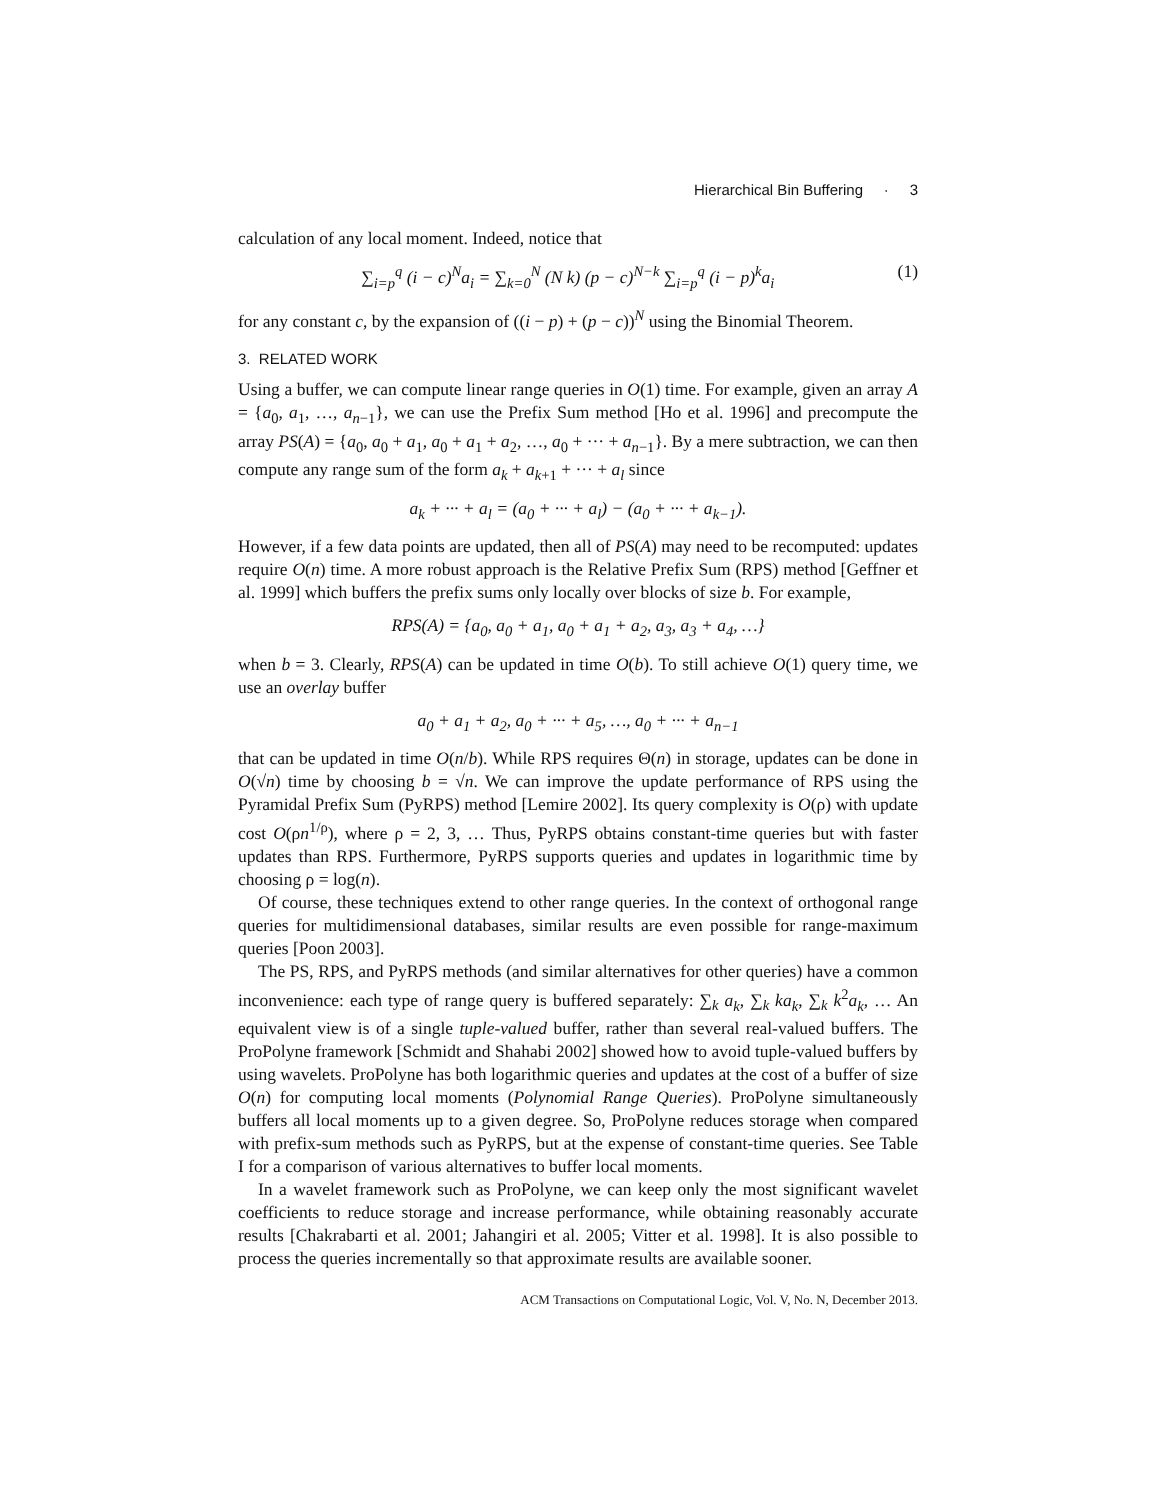Hierarchical Bin Buffering · 3
calculation of any local moment. Indeed, notice that
∑<sub>i=p</sub><sup>q</sup> (i − c)<sup>N</sup>a<sub>i</sub> = ∑<sub>k=0</sub><sup>N</sup> (N k) (p − c)<sup>N−k</sup> ∑<sub>i=p</sub><sup>q</sup> (i − p)<sup>k</sup>a<sub>i</sub> (1)
for any constant c, by the expansion of ((i − p) + (p − c))<sup>N</sup> using the Binomial Theorem.
3. RELATED WORK
Using a buffer, we can compute linear range queries in O(1) time. For example, given an array A = {a<sub>0</sub>, a<sub>1</sub>, …, a<sub>n−1</sub>}, we can use the Prefix Sum method [Ho et al. 1996] and precompute the array PS(A) = {a<sub>0</sub>, a<sub>0</sub> + a<sub>1</sub>, a<sub>0</sub> + a<sub>1</sub> + a<sub>2</sub>, …, a<sub>0</sub> + ··· + a<sub>n−1</sub>}. By a mere subtraction, we can then compute any range sum of the form a<sub>k</sub> + a<sub>k+1</sub> + ··· + a<sub>l</sub> since
a<sub>k</sub> + ··· + a<sub>l</sub> = (a<sub>0</sub> + ··· + a<sub>l</sub>) − (a<sub>0</sub> + ··· + a<sub>k−1</sub>).
However, if a few data points are updated, then all of PS(A) may need to be recomputed: updates require O(n) time. A more robust approach is the Relative Prefix Sum (RPS) method [Geffner et al. 1999] which buffers the prefix sums only locally over blocks of size b. For example,
RPS(A) = {a<sub>0</sub>, a<sub>0</sub> + a<sub>1</sub>, a<sub>0</sub> + a<sub>1</sub> + a<sub>2</sub>, a<sub>3</sub>, a<sub>3</sub> + a<sub>4</sub>, …}
when b = 3. Clearly, RPS(A) can be updated in time O(b). To still achieve O(1) query time, we use an overlay buffer
a<sub>0</sub> + a<sub>1</sub> + a<sub>2</sub>, a<sub>0</sub> + ··· + a<sub>5</sub>, …, a<sub>0</sub> + ··· + a<sub>n−1</sub>
that can be updated in time O(n/b). While RPS requires Θ(n) in storage, updates can be done in O(√n) time by choosing b = √n. We can improve the update performance of RPS using the Pyramidal Prefix Sum (PyRPS) method [Lemire 2002]. Its query complexity is O(ρ) with update cost O(ρn<sup>1/ρ</sup>), where ρ = 2, 3, … Thus, PyRPS obtains constant-time queries but with faster updates than RPS. Furthermore, PyRPS supports queries and updates in logarithmic time by choosing ρ = log(n).
Of course, these techniques extend to other range queries. In the context of orthogonal range queries for multidimensional databases, similar results are even possible for range-maximum queries [Poon 2003].
The PS, RPS, and PyRPS methods (and similar alternatives for other queries) have a common inconvenience: each type of range query is buffered separately: ∑<sub>k</sub> a<sub>k</sub>, ∑<sub>k</sub> ka<sub>k</sub>, ∑<sub>k</sub> k<sup>2</sup>a<sub>k</sub>, … An equivalent view is of a single tuple-valued buffer, rather than several real-valued buffers. The ProPolyne framework [Schmidt and Shahabi 2002] showed how to avoid tuple-valued buffers by using wavelets. ProPolyne has both logarithmic queries and updates at the cost of a buffer of size O(n) for computing local moments (Polynomial Range Queries). ProPolyne simultaneously buffers all local moments up to a given degree. So, ProPolyne reduces storage when compared with prefix-sum methods such as PyRPS, but at the expense of constant-time queries. See Table I for a comparison of various alternatives to buffer local moments.
In a wavelet framework such as ProPolyne, we can keep only the most significant wavelet coefficients to reduce storage and increase performance, while obtaining reasonably accurate results [Chakrabarti et al. 2001; Jahangiri et al. 2005; Vitter et al. 1998]. It is also possible to process the queries incrementally so that approximate results are available sooner.
ACM Transactions on Computational Logic, Vol. V, No. N, December 2013.